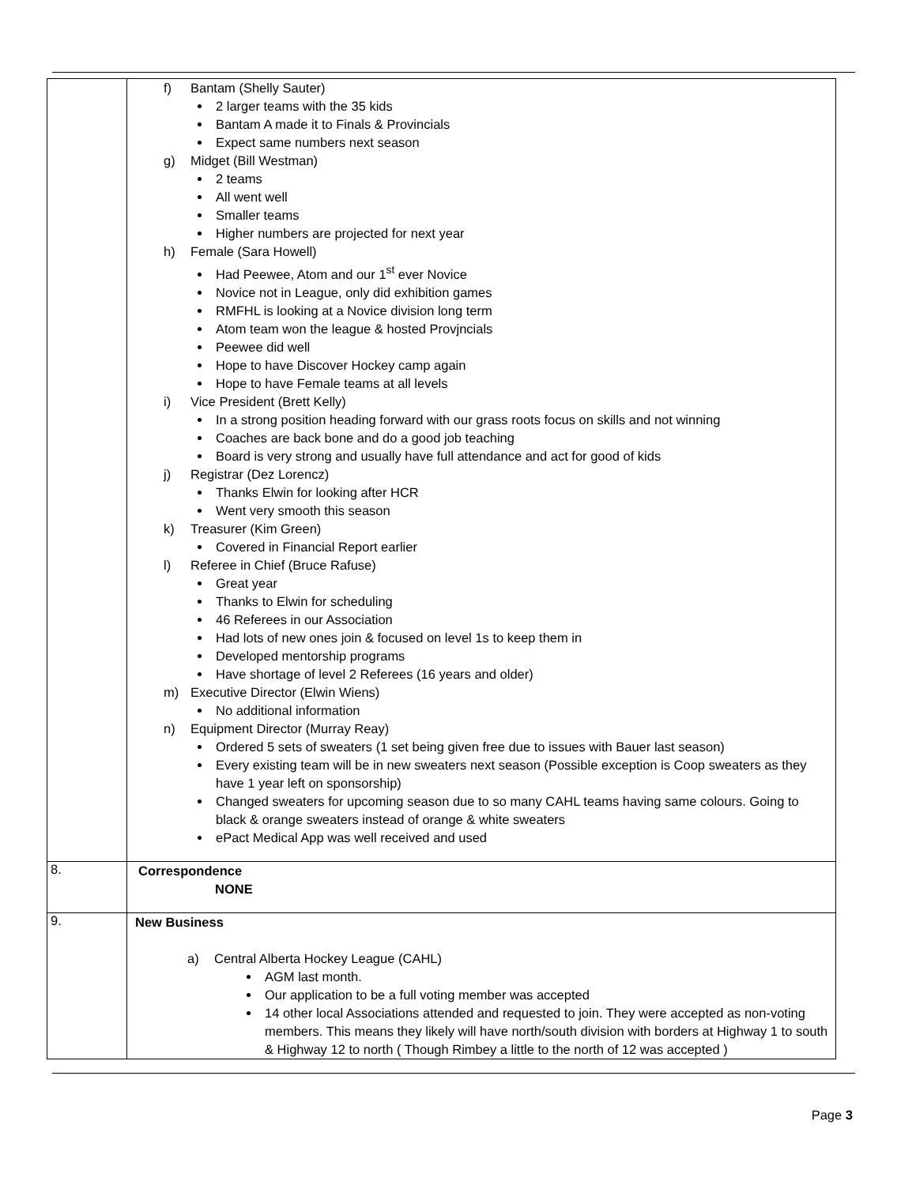| | f) Bantam (Shelly Sauter) 2 larger teams with the 35 kids Bantam A made it to Finals & Provincials Expect same numbers next season g) Midget (Bill Westman) 2 teams All went well Smaller teams Higher numbers are projected for next year h) Female (Sara Howell) Had Peewee, Atom and our 1<sup>st</sup> ever Novice Novice not in League, only did exhibition games RMFHL is looking at a Novice division long term Atom team won the league & hosted Provjncials Peewee did well Hope to have Discover Hockey camp again Hope to have Female teams at all levels i) Vice President (Brett Kelly) In a strong position heading forward with our grass roots focus on skills and not winning Coaches are back bone and do a good job teaching Board is very strong and usually have full attendance and act for good of kids j) Registrar (Dez Lorencz) Thanks Elwin for looking after HCR Went very smooth this season k) Treasurer (Kim Green) Covered in Financial Report earlier l) Referee in Chief (Bruce Rafuse) Great year Thanks to Elwin for scheduling 46 Referees in our Association Had lots of new ones join & focused on level 1s to keep them in Developed mentorship programs Have shortage of level 2 Referees (16 years and older) m) Executive Director (Elwin Wiens) No additional information n) Equipment Director (Murray Reay) Ordered 5 sets of sweaters (1 set being given free due to issues with Bauer last season) Every existing team will be in new sweaters next season (Possible exception is Coop sweaters as they have 1 year left on sponsorship) Changed sweaters for upcoming season due to so many CAHL teams having same colours. Going to black & orange sweaters instead of orange & white sweaters ePact Medical App was well received and used |
| 8. | Correspondence NONE |
| 9. | New Business a) Central Alberta Hockey League (CAHL) AGM last month. Our application to be a full voting member was accepted 14 other local Associations attended and requested to join. They were accepted as non-voting members. This means they likely will have north/south division with borders at Highway 1 to south & Highway 12 to north ( Though Rimbey a little to the north of 12 was accepted ) |
Page 3